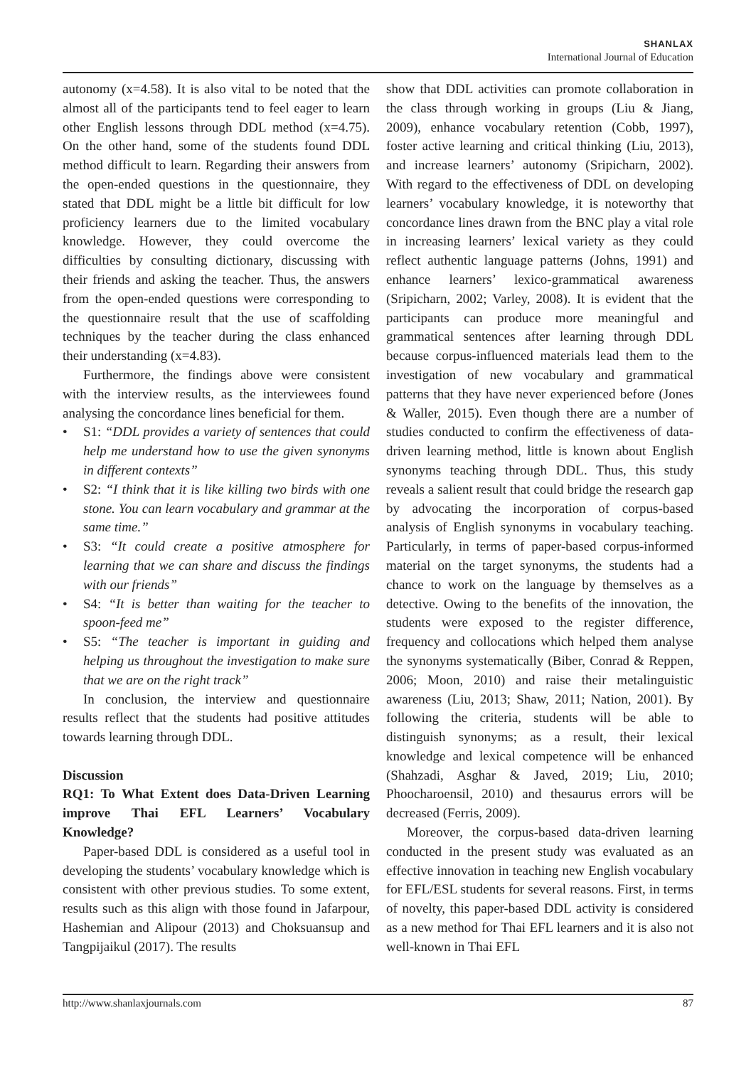SHANLAX
International Journal of Education
autonomy (x=4.58). It is also vital to be noted that the almost all of the participants tend to feel eager to learn other English lessons through DDL method (x=4.75). On the other hand, some of the students found DDL method difficult to learn. Regarding their answers from the open-ended questions in the questionnaire, they stated that DDL might be a little bit difficult for low proficiency learners due to the limited vocabulary knowledge. However, they could overcome the difficulties by consulting dictionary, discussing with their friends and asking the teacher. Thus, the answers from the open-ended questions were corresponding to the questionnaire result that the use of scaffolding techniques by the teacher during the class enhanced their understanding (x=4.83).
Furthermore, the findings above were consistent with the interview results, as the interviewees found analysing the concordance lines beneficial for them.
• S1: “DDL provides a variety of sentences that could help me understand how to use the given synonyms in different contexts”
• S2: “I think that it is like killing two birds with one stone. You can learn vocabulary and grammar at the same time.”
• S3: “It could create a positive atmosphere for learning that we can share and discuss the findings with our friends”
• S4: “It is better than waiting for the teacher to spoon-feed me”
• S5: “The teacher is important in guiding and helping us throughout the investigation to make sure that we are on the right track”
In conclusion, the interview and questionnaire results reflect that the students had positive attitudes towards learning through DDL.
Discussion
RQ1: To What Extent does Data-Driven Learning improve Thai EFL Learners’ Vocabulary Knowledge?
Paper-based DDL is considered as a useful tool in developing the students’ vocabulary knowledge which is consistent with other previous studies. To some extent, results such as this align with those found in Jafarpour, Hashemian and Alipour (2013) and Choksuansup and Tangpijaikul (2017). The results
show that DDL activities can promote collaboration in the class through working in groups (Liu & Jiang, 2009), enhance vocabulary retention (Cobb, 1997), foster active learning and critical thinking (Liu, 2013), and increase learners’ autonomy (Sripicharn, 2002). With regard to the effectiveness of DDL on developing learners’ vocabulary knowledge, it is noteworthy that concordance lines drawn from the BNC play a vital role in increasing learners’ lexical variety as they could reflect authentic language patterns (Johns, 1991) and enhance learners’ lexico-grammatical awareness (Sripicharn, 2002; Varley, 2008). It is evident that the participants can produce more meaningful and grammatical sentences after learning through DDL because corpus-influenced materials lead them to the investigation of new vocabulary and grammatical patterns that they have never experienced before (Jones & Waller, 2015). Even though there are a number of studies conducted to confirm the effectiveness of data-driven learning method, little is known about English synonyms teaching through DDL. Thus, this study reveals a salient result that could bridge the research gap by advocating the incorporation of corpus-based analysis of English synonyms in vocabulary teaching. Particularly, in terms of paper-based corpus-informed material on the target synonyms, the students had a chance to work on the language by themselves as a detective. Owing to the benefits of the innovation, the students were exposed to the register difference, frequency and collocations which helped them analyse the synonyms systematically (Biber, Conrad & Reppen, 2006; Moon, 2010) and raise their metalinguistic awareness (Liu, 2013; Shaw, 2011; Nation, 2001). By following the criteria, students will be able to distinguish synonyms; as a result, their lexical knowledge and lexical competence will be enhanced (Shahzadi, Asghar & Javed, 2019; Liu, 2010; Phoocharoensil, 2010) and thesaurus errors will be decreased (Ferris, 2009).
Moreover, the corpus-based data-driven learning conducted in the present study was evaluated as an effective innovation in teaching new English vocabulary for EFL/ESL students for several reasons. First, in terms of novelty, this paper-based DDL activity is considered as a new method for Thai EFL learners and it is also not well-known in Thai EFL
http://www.shanlaxjournals.com 87